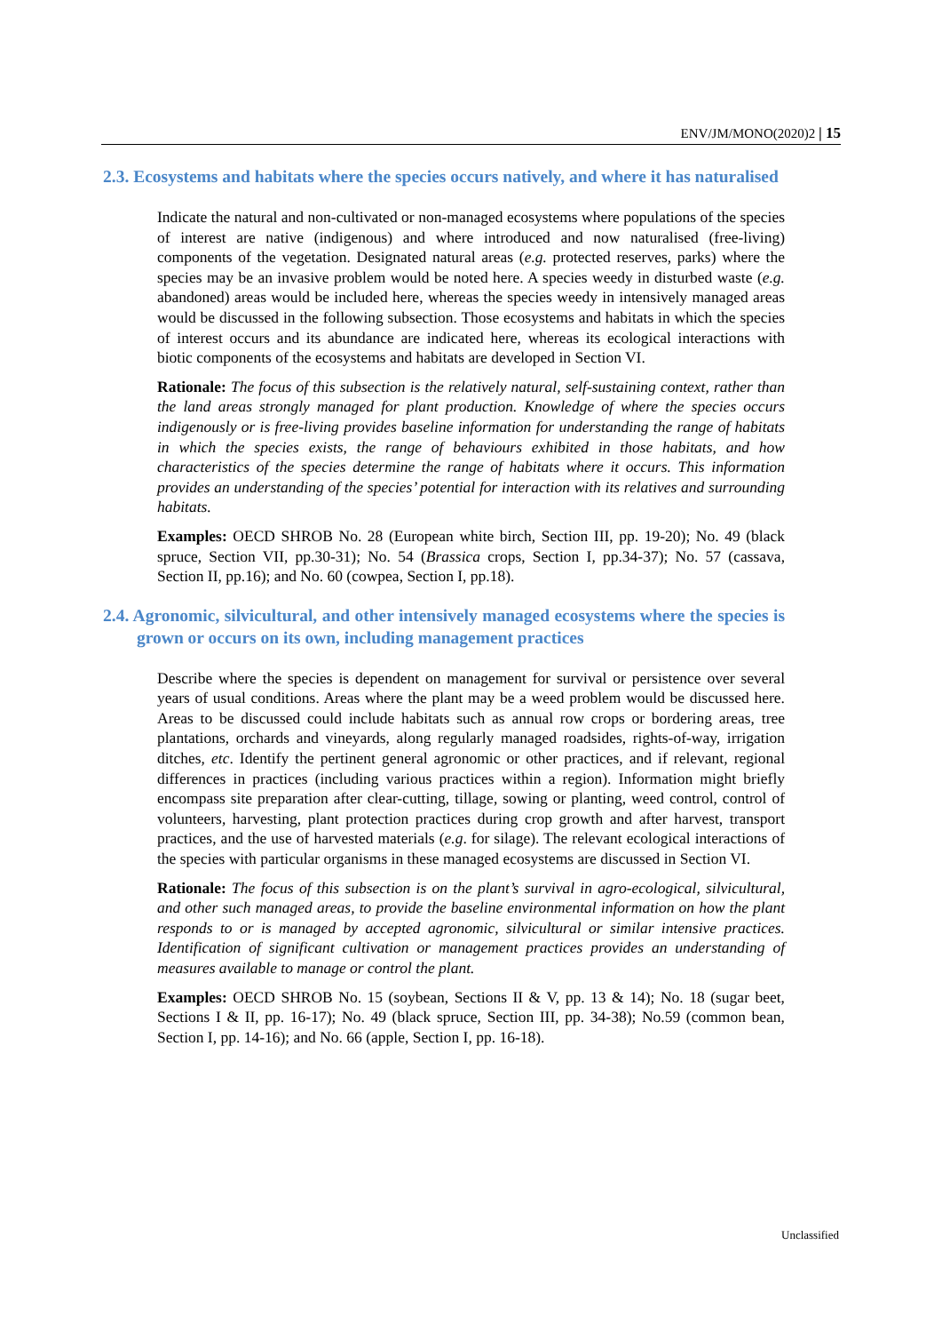ENV/JM/MONO(2020)2 | 15
2.3. Ecosystems and habitats where the species occurs natively, and where it has naturalised
Indicate the natural and non-cultivated or non-managed ecosystems where populations of the species of interest are native (indigenous) and where introduced and now naturalised (free-living) components of the vegetation. Designated natural areas (e.g. protected reserves, parks) where the species may be an invasive problem would be noted here. A species weedy in disturbed waste (e.g. abandoned) areas would be included here, whereas the species weedy in intensively managed areas would be discussed in the following subsection. Those ecosystems and habitats in which the species of interest occurs and its abundance are indicated here, whereas its ecological interactions with biotic components of the ecosystems and habitats are developed in Section VI.
Rationale: The focus of this subsection is the relatively natural, self-sustaining context, rather than the land areas strongly managed for plant production. Knowledge of where the species occurs indigenously or is free-living provides baseline information for understanding the range of habitats in which the species exists, the range of behaviours exhibited in those habitats, and how characteristics of the species determine the range of habitats where it occurs. This information provides an understanding of the species’ potential for interaction with its relatives and surrounding habitats.
Examples: OECD SHROB No. 28 (European white birch, Section III, pp. 19-20); No. 49 (black spruce, Section VII, pp.30-31); No. 54 (Brassica crops, Section I, pp.34-37); No. 57 (cassava, Section II, pp.16); and No. 60 (cowpea, Section I, pp.18).
2.4. Agronomic, silvicultural, and other intensively managed ecosystems where the species is grown or occurs on its own, including management practices
Describe where the species is dependent on management for survival or persistence over several years of usual conditions. Areas where the plant may be a weed problem would be discussed here. Areas to be discussed could include habitats such as annual row crops or bordering areas, tree plantations, orchards and vineyards, along regularly managed roadsides, rights-of-way, irrigation ditches, etc. Identify the pertinent general agronomic or other practices, and if relevant, regional differences in practices (including various practices within a region). Information might briefly encompass site preparation after clear-cutting, tillage, sowing or planting, weed control, control of volunteers, harvesting, plant protection practices during crop growth and after harvest, transport practices, and the use of harvested materials (e.g. for silage). The relevant ecological interactions of the species with particular organisms in these managed ecosystems are discussed in Section VI.
Rationale: The focus of this subsection is on the plant’s survival in agro-ecological, silvicultural, and other such managed areas, to provide the baseline environmental information on how the plant responds to or is managed by accepted agronomic, silvicultural or similar intensive practices. Identification of significant cultivation or management practices provides an understanding of measures available to manage or control the plant.
Examples: OECD SHROB No. 15 (soybean, Sections II & V, pp. 13 & 14); No. 18 (sugar beet, Sections I & II, pp. 16-17); No. 49 (black spruce, Section III, pp. 34-38); No.59 (common bean, Section I, pp. 14-16); and No. 66 (apple, Section I, pp. 16-18).
Unclassified